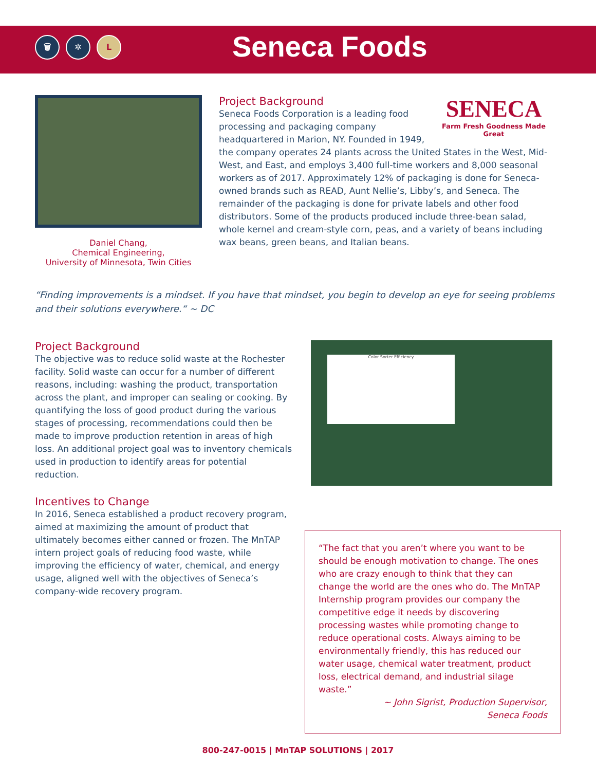🗑 ✲ L Seneca Foods
Daniel Chang,
Chemical Engineering,
University of Minnesota, Twin Cities
SENECA
Farm Fresh Goodness Made Great
Project Background
Seneca Foods Corporation is a leading food processing and packaging company headquartered in Marion, NY. Founded in 1949, the company operates 24 plants across the United States in the West, Mid-West, and East, and employs 3,400 full-time workers and 8,000 seasonal workers as of 2017. Approximately 12% of packaging is done for Seneca-owned brands such as READ, Aunt Nellie’s, Libby’s, and Seneca. The remainder of the packaging is done for private labels and other food distributors. Some of the products produced include three-bean salad, whole kernel and cream-style corn, peas, and a variety of beans including wax beans, green beans, and Italian beans.
“Finding improvements is a mindset. If you have that mindset, you begin to develop an eye for seeing problems and their solutions everywhere.“ ~ DC
Project Background
The objective was to reduce solid waste at the Rochester facility. Solid waste can occur for a number of different reasons, including: washing the product, transportation across the plant, and improper can sealing or cooking. By quantifying the loss of good product during the various stages of processing, recommendations could then be made to improve production retention in areas of high loss. An additional project goal was to inventory chemicals used in production to identify areas for potential reduction.
Incentives to Change
In 2016, Seneca established a product recovery program, aimed at maximizing the amount of product that ultimately becomes either canned or frozen. The MnTAP intern project goals of reducing food waste, while improving the efficiency of water, chemical, and energy usage, aligned well with the objectives of Seneca’s company-wide recovery program.
Color Sorter Efficiency
“The fact that you aren’t where you want to be should be enough motivation to change. The ones who are crazy enough to think that they can change the world are the ones who do. The MnTAP Internship program provides our company the competitive edge it needs by discovering processing wastes while promoting change to reduce operational costs. Always aiming to be environmentally friendly, this has reduced our water usage, chemical water treatment, product loss, electrical demand, and industrial silage waste.”
~ John Sigrist, Production Supervisor,
Seneca Foods
800-247-0015 | MnTAP SOLUTIONS | 2017